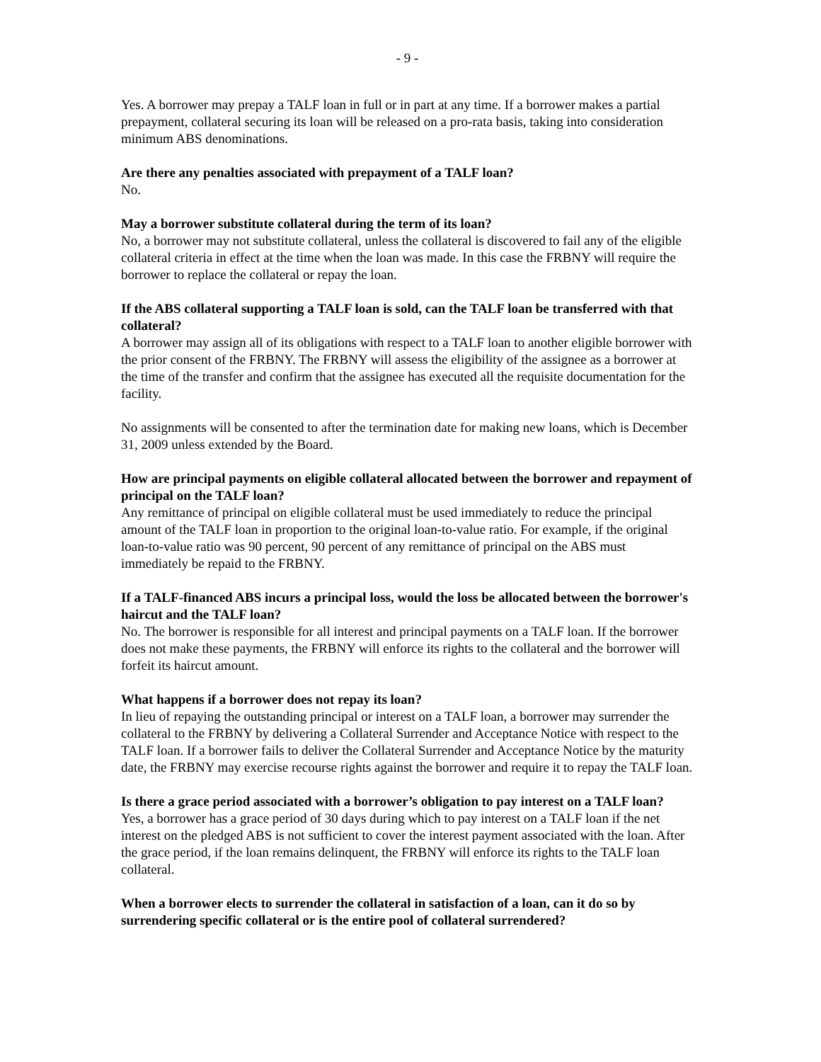- 9 -
Yes. A borrower may prepay a TALF loan in full or in part at any time. If a borrower makes a partial prepayment, collateral securing its loan will be released on a pro-rata basis, taking into consideration minimum ABS denominations.
Are there any penalties associated with prepayment of a TALF loan?
No.
May a borrower substitute collateral during the term of its loan?
No, a borrower may not substitute collateral, unless the collateral is discovered to fail any of the eligible collateral criteria in effect at the time when the loan was made. In this case the FRBNY will require the borrower to replace the collateral or repay the loan.
If the ABS collateral supporting a TALF loan is sold, can the TALF loan be transferred with that collateral?
A borrower may assign all of its obligations with respect to a TALF loan to another eligible borrower with the prior consent of the FRBNY. The FRBNY will assess the eligibility of the assignee as a borrower at the time of the transfer and confirm that the assignee has executed all the requisite documentation for the facility.
No assignments will be consented to after the termination date for making new loans, which is December 31, 2009 unless extended by the Board.
How are principal payments on eligible collateral allocated between the borrower and repayment of principal on the TALF loan?
Any remittance of principal on eligible collateral must be used immediately to reduce the principal amount of the TALF loan in proportion to the original loan-to-value ratio. For example, if the original loan-to-value ratio was 90 percent, 90 percent of any remittance of principal on the ABS must immediately be repaid to the FRBNY.
If a TALF-financed ABS incurs a principal loss, would the loss be allocated between the borrower's haircut and the TALF loan?
No. The borrower is responsible for all interest and principal payments on a TALF loan. If the borrower does not make these payments, the FRBNY will enforce its rights to the collateral and the borrower will forfeit its haircut amount.
What happens if a borrower does not repay its loan?
In lieu of repaying the outstanding principal or interest on a TALF loan, a borrower may surrender the collateral to the FRBNY by delivering a Collateral Surrender and Acceptance Notice with respect to the TALF loan. If a borrower fails to deliver the Collateral Surrender and Acceptance Notice by the maturity date, the FRBNY may exercise recourse rights against the borrower and require it to repay the TALF loan.
Is there a grace period associated with a borrower’s obligation to pay interest on a TALF loan?
Yes, a borrower has a grace period of 30 days during which to pay interest on a TALF loan if the net interest on the pledged ABS is not sufficient to cover the interest payment associated with the loan. After the grace period, if the loan remains delinquent, the FRBNY will enforce its rights to the TALF loan collateral.
When a borrower elects to surrender the collateral in satisfaction of a loan, can it do so by surrendering specific collateral or is the entire pool of collateral surrendered?